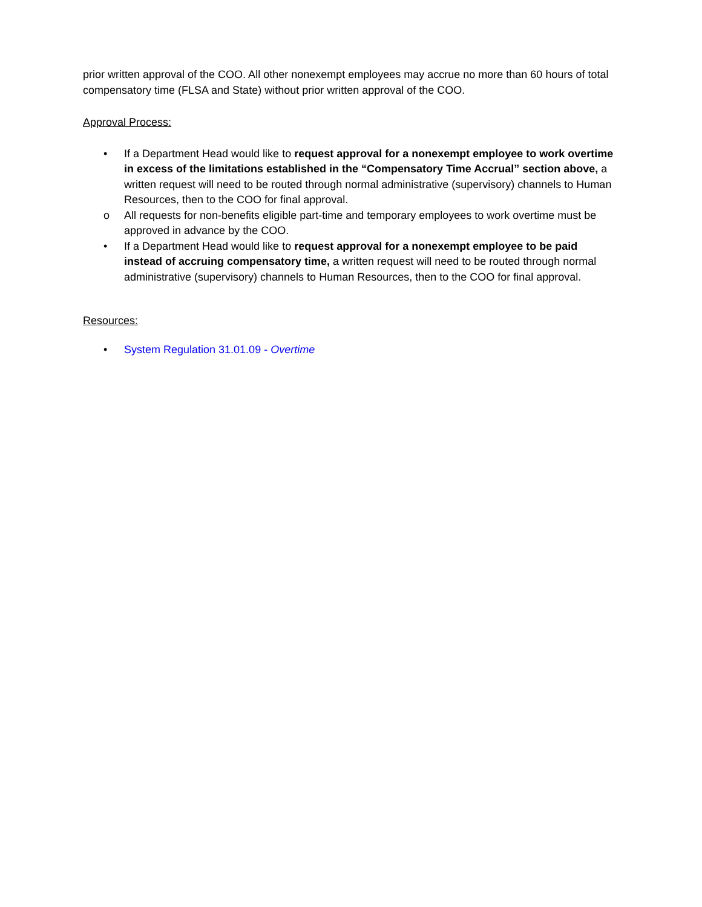prior written approval of the COO. All other nonexempt employees may accrue no more than 60 hours of total compensatory time (FLSA and State) without prior written approval of the COO.
Approval Process:
• If a Department Head would like to request approval for a nonexempt employee to work overtime in excess of the limitations established in the “Compensatory Time Accrual” section above, a written request will need to be routed through normal administrative (supervisory) channels to Human Resources, then to the COO for final approval.
o All requests for non-benefits eligible part-time and temporary employees to work overtime must be approved in advance by the COO.
• If a Department Head would like to request approval for a nonexempt employee to be paid instead of accruing compensatory time, a written request will need to be routed through normal administrative (supervisory) channels to Human Resources, then to the COO for final approval.
Resources:
• System Regulation 31.01.09 - Overtime